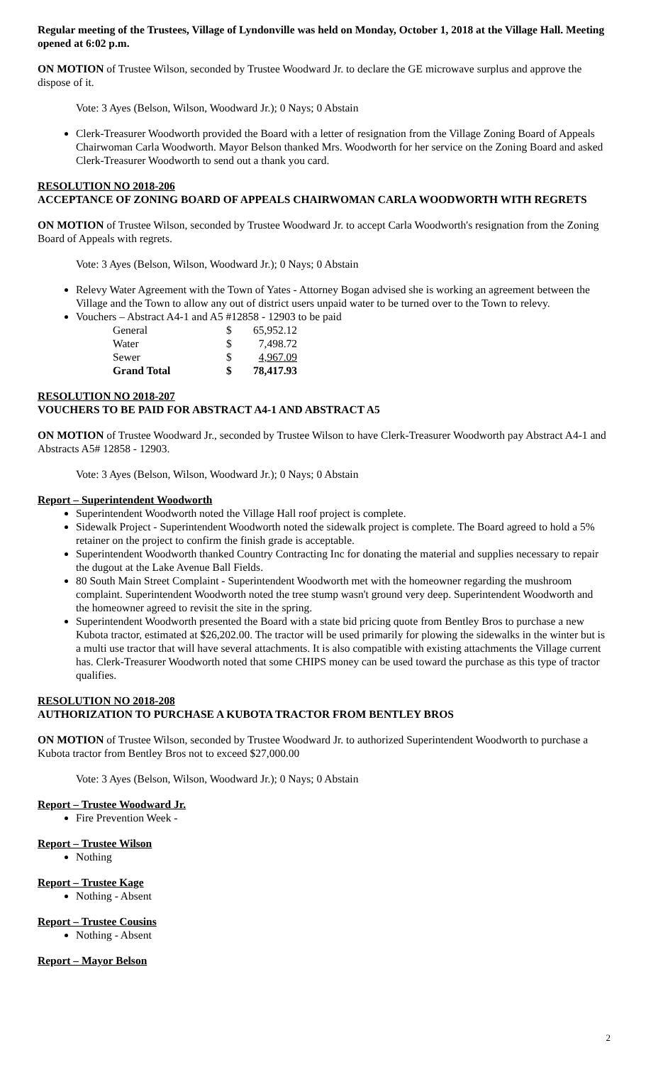Regular meeting of the Trustees, Village of Lyndonville was held on Monday, October 1, 2018 at the Village Hall. Meeting opened at 6:02 p.m.
ON MOTION of Trustee Wilson, seconded by Trustee Woodward Jr. to declare the GE microwave surplus and approve the dispose of it.
Vote: 3 Ayes (Belson, Wilson, Woodward Jr.); 0 Nays; 0 Abstain
Clerk-Treasurer Woodworth provided the Board with a letter of resignation from the Village Zoning Board of Appeals Chairwoman Carla Woodworth. Mayor Belson thanked Mrs. Woodworth for her service on the Zoning Board and asked Clerk-Treasurer Woodworth to send out a thank you card.
RESOLUTION NO 2018-206
ACCEPTANCE OF ZONING BOARD OF APPEALS CHAIRWOMAN CARLA WOODWORTH WITH REGRETS
ON MOTION of Trustee Wilson, seconded by Trustee Woodward Jr. to accept Carla Woodworth's resignation from the Zoning Board of Appeals with regrets.
Vote: 3 Ayes (Belson, Wilson, Woodward Jr.); 0 Nays; 0 Abstain
Relevy Water Agreement with the Town of Yates - Attorney Bogan advised she is working an agreement between the Village and the Town to allow any out of district users unpaid water to be turned over to the Town to relevy.
Vouchers – Abstract A4-1 and A5 #12858 - 12903 to be paid
| General | $ | 65,952.12 |
| Water | $ | 7,498.72 |
| Sewer | $ | 4,967.09 |
| Grand Total | $ | 78,417.93 |
RESOLUTION NO 2018-207
VOUCHERS TO BE PAID FOR ABSTRACT A4-1 AND ABSTRACT A5
ON MOTION of Trustee Woodward Jr., seconded by Trustee Wilson to have Clerk-Treasurer Woodworth pay Abstract A4-1 and Abstracts A5# 12858 - 12903.
Vote: 3 Ayes (Belson, Wilson, Woodward Jr.); 0 Nays; 0 Abstain
Report – Superintendent Woodworth
Superintendent Woodworth noted the Village Hall roof project is complete.
Sidewalk Project - Superintendent Woodworth noted the sidewalk project is complete. The Board agreed to hold a 5% retainer on the project to confirm the finish grade is acceptable.
Superintendent Woodworth thanked Country Contracting Inc for donating the material and supplies necessary to repair the dugout at the Lake Avenue Ball Fields.
80 South Main Street Complaint - Superintendent Woodworth met with the homeowner regarding the mushroom complaint. Superintendent Woodworth noted the tree stump wasn't ground very deep. Superintendent Woodworth and the homeowner agreed to revisit the site in the spring.
Superintendent Woodworth presented the Board with a state bid pricing quote from Bentley Bros to purchase a new Kubota tractor, estimated at $26,202.00. The tractor will be used primarily for plowing the sidewalks in the winter but is a multi use tractor that will have several attachments. It is also compatible with existing attachments the Village current has. Clerk-Treasurer Woodworth noted that some CHIPS money can be used toward the purchase as this type of tractor qualifies.
RESOLUTION NO 2018-208
AUTHORIZATION TO PURCHASE A KUBOTA TRACTOR FROM BENTLEY BROS
ON MOTION of Trustee Wilson, seconded by Trustee Woodward Jr. to authorized Superintendent Woodworth to purchase a Kubota tractor from Bentley Bros not to exceed $27,000.00
Vote: 3 Ayes (Belson, Wilson, Woodward Jr.); 0 Nays; 0 Abstain
Report – Trustee Woodward Jr.
Fire Prevention Week -
Report – Trustee Wilson
Nothing
Report – Trustee Kage
Nothing - Absent
Report – Trustee Cousins
Nothing - Absent
Report – Mayor Belson
2